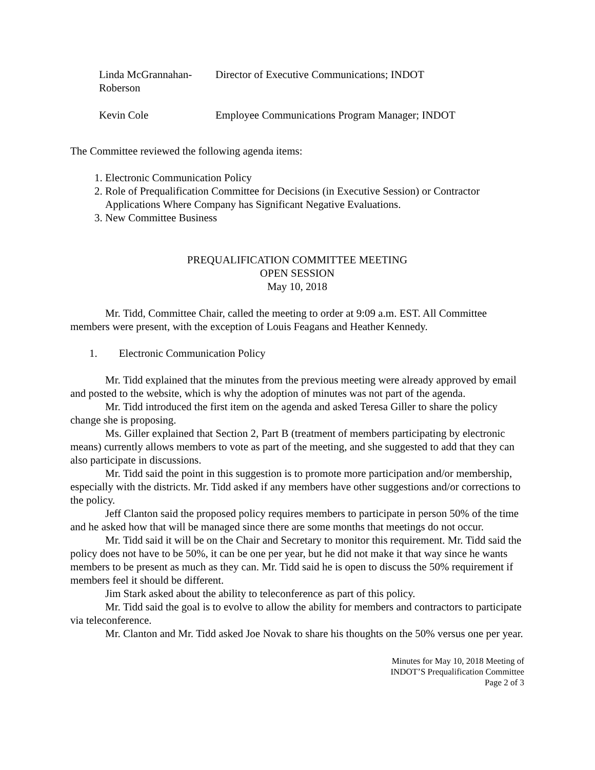| Linda McGrannahan-Roberson | Director of Executive Communications; INDOT |
| Kevin Cole | Employee Communications Program Manager; INDOT |
The Committee reviewed the following agenda items:
1. Electronic Communication Policy
2. Role of Prequalification Committee for Decisions (in Executive Session) or Contractor Applications Where Company has Significant Negative Evaluations.
3. New Committee Business
PREQUALIFICATION COMMITTEE MEETING
OPEN SESSION
May 10, 2018
Mr. Tidd, Committee Chair, called the meeting to order at 9:09 a.m. EST. All Committee members were present, with the exception of Louis Feagans and Heather Kennedy.
1. Electronic Communication Policy
Mr. Tidd explained that the minutes from the previous meeting were already approved by email and posted to the website, which is why the adoption of minutes was not part of the agenda.
Mr. Tidd introduced the first item on the agenda and asked Teresa Giller to share the policy change she is proposing.
Ms. Giller explained that Section 2, Part B (treatment of members participating by electronic means) currently allows members to vote as part of the meeting, and she suggested to add that they can also participate in discussions.
Mr. Tidd said the point in this suggestion is to promote more participation and/or membership, especially with the districts. Mr. Tidd asked if any members have other suggestions and/or corrections to the policy.
Jeff Clanton said the proposed policy requires members to participate in person 50% of the time and he asked how that will be managed since there are some months that meetings do not occur.
Mr. Tidd said it will be on the Chair and Secretary to monitor this requirement. Mr. Tidd said the policy does not have to be 50%, it can be one per year, but he did not make it that way since he wants members to be present as much as they can. Mr. Tidd said he is open to discuss the 50% requirement if members feel it should be different.
Jim Stark asked about the ability to teleconference as part of this policy.
Mr. Tidd said the goal is to evolve to allow the ability for members and contractors to participate via teleconference.
Mr. Clanton and Mr. Tidd asked Joe Novak to share his thoughts on the 50% versus one per year.
Minutes for May 10, 2018 Meeting of
INDOT’S Prequalification Committee
Page 2 of 3